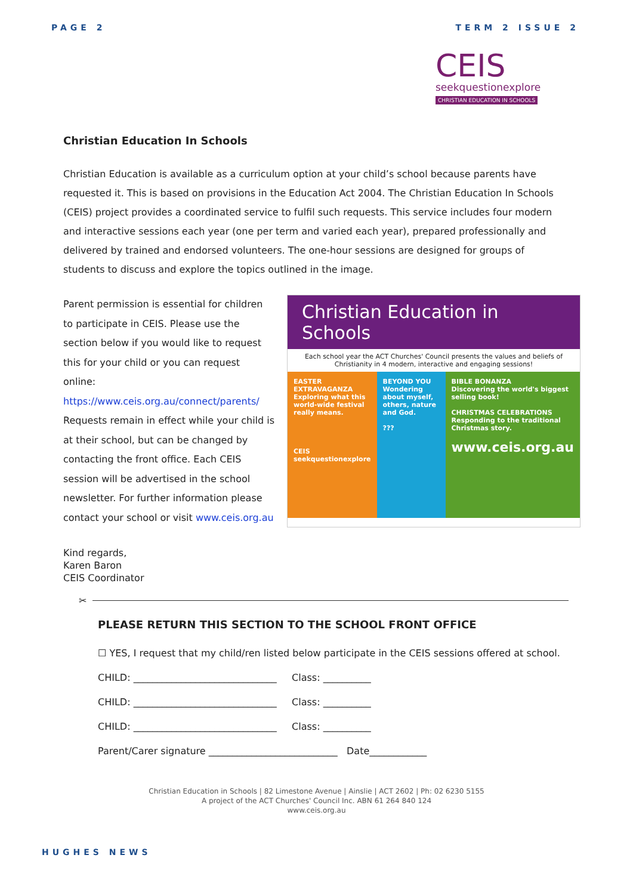PAGE 2 TERM 2 ISSUE 2
CEIS
seekquestionexplore
CHRISTIAN EDUCATION IN SCHOOLS
Christian Education In Schools
Christian Education is available as a curriculum option at your child’s school because parents have requested it. This is based on provisions in the Education Act 2004. The Christian Education In Schools (CEIS) project provides a coordinated service to fulfil such requests. This service includes four modern and interactive sessions each year (one per term and varied each year), prepared professionally and delivered by trained and endorsed volunteers. The one-hour sessions are designed for groups of students to discuss and explore the topics outlined in the image.
Parent permission is essential for children to participate in CEIS. Please use the section below if you would like to request this for your child or you can request online: https://www.ceis.org.au/connect/parents/ Requests remain in effect while your child is at their school, but can be changed by contacting the front office. Each CEIS session will be advertised in the school newsletter. For further information please contact your school or visit www.ceis.org.au
Christian Education in Schools
Each school year the ACT Churches' Council presents the values and beliefs of Christianity in 4 modern, interactive and engaging sessions!
EASTER EXTRAVAGANZA
Exploring what this world-wide festival really means.
CEIS
seekquestionexplore
BEYOND YOU
Wondering about myself, others, nature and God.
???
BIBLE BONANZA
Discovering the world's biggest selling book!
CHRISTMAS CELEBRATIONS
Responding to the traditional Christmas story.
www.ceis.org.au
Kind regards,
Karen Baron
CEIS Coordinator
✂
PLEASE RETURN THIS SECTION TO THE SCHOOL FRONT OFFICE
☐ YES, I request that my child/ren listed below participate in the CEIS sessions offered at school.
CHILD: ______________________________ Class: __________
CHILD: ______________________________ Class: __________
CHILD: ______________________________ Class: __________
Parent/Carer signature ___________________________ Date____________
Christian Education in Schools | 82 Limestone Avenue | Ainslie | ACT 2602 | Ph: 02 6230 5155
A project of the ACT Churches' Council Inc. ABN 61 264 840 124
www.ceis.org.au
HUGHES NEWS